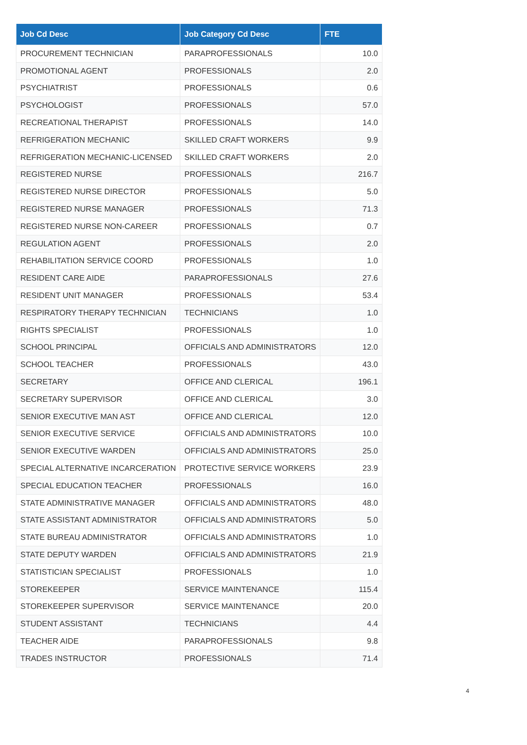| Job Cd Desc | Job Category Cd Desc | FTE |
| --- | --- | --- |
| PROCUREMENT TECHNICIAN | PARAPROFESSIONALS | 10.0 |
| PROMOTIONAL AGENT | PROFESSIONALS | 2.0 |
| PSYCHIATRIST | PROFESSIONALS | 0.6 |
| PSYCHOLOGIST | PROFESSIONALS | 57.0 |
| RECREATIONAL THERAPIST | PROFESSIONALS | 14.0 |
| REFRIGERATION MECHANIC | SKILLED CRAFT WORKERS | 9.9 |
| REFRIGERATION MECHANIC-LICENSED | SKILLED CRAFT WORKERS | 2.0 |
| REGISTERED NURSE | PROFESSIONALS | 216.7 |
| REGISTERED NURSE DIRECTOR | PROFESSIONALS | 5.0 |
| REGISTERED NURSE MANAGER | PROFESSIONALS | 71.3 |
| REGISTERED NURSE NON-CAREER | PROFESSIONALS | 0.7 |
| REGULATION AGENT | PROFESSIONALS | 2.0 |
| REHABILITATION SERVICE COORD | PROFESSIONALS | 1.0 |
| RESIDENT CARE AIDE | PARAPROFESSIONALS | 27.6 |
| RESIDENT UNIT MANAGER | PROFESSIONALS | 53.4 |
| RESPIRATORY THERAPY TECHNICIAN | TECHNICIANS | 1.0 |
| RIGHTS SPECIALIST | PROFESSIONALS | 1.0 |
| SCHOOL PRINCIPAL | OFFICIALS AND ADMINISTRATORS | 12.0 |
| SCHOOL TEACHER | PROFESSIONALS | 43.0 |
| SECRETARY | OFFICE AND CLERICAL | 196.1 |
| SECRETARY SUPERVISOR | OFFICE AND CLERICAL | 3.0 |
| SENIOR EXECUTIVE MAN AST | OFFICE AND CLERICAL | 12.0 |
| SENIOR EXECUTIVE SERVICE | OFFICIALS AND ADMINISTRATORS | 10.0 |
| SENIOR EXECUTIVE WARDEN | OFFICIALS AND ADMINISTRATORS | 25.0 |
| SPECIAL ALTERNATIVE INCARCERATION | PROTECTIVE SERVICE WORKERS | 23.9 |
| SPECIAL EDUCATION TEACHER | PROFESSIONALS | 16.0 |
| STATE ADMINISTRATIVE MANAGER | OFFICIALS AND ADMINISTRATORS | 48.0 |
| STATE ASSISTANT ADMINISTRATOR | OFFICIALS AND ADMINISTRATORS | 5.0 |
| STATE BUREAU ADMINISTRATOR | OFFICIALS AND ADMINISTRATORS | 1.0 |
| STATE DEPUTY WARDEN | OFFICIALS AND ADMINISTRATORS | 21.9 |
| STATISTICIAN SPECIALIST | PROFESSIONALS | 1.0 |
| STOREKEEPER | SERVICE MAINTENANCE | 115.4 |
| STOREKEEPER SUPERVISOR | SERVICE MAINTENANCE | 20.0 |
| STUDENT ASSISTANT | TECHNICIANS | 4.4 |
| TEACHER AIDE | PARAPROFESSIONALS | 9.8 |
| TRADES INSTRUCTOR | PROFESSIONALS | 71.4 |
4